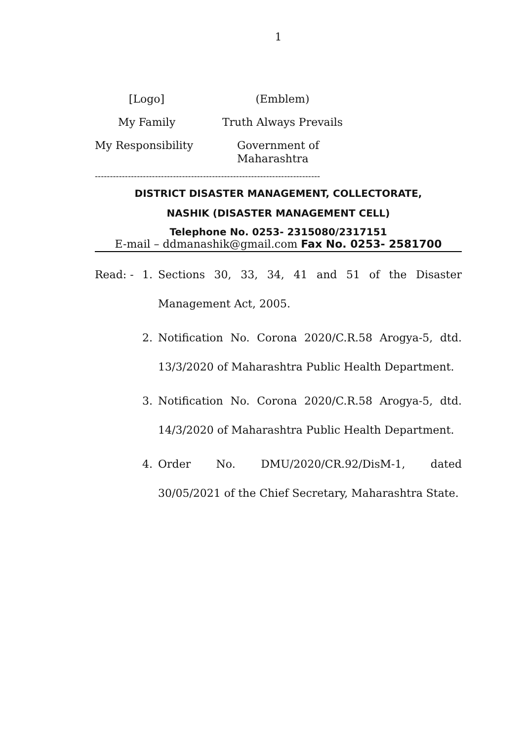1
[Logo]
(Emblem)
My Family
Truth Always Prevails
My Responsibility
Government of Maharashtra
---------------------------------------------------------------------------
DISTRICT DISASTER MANAGEMENT, COLLECTORATE,
NASHIK (DISASTER MANAGEMENT CELL)
Telephone No. 0253- 2315080/2317151
E-mail – ddmanashik@gmail.com Fax No. 0253- 2581700
Read: - 1. Sections 30, 33, 34, 41 and 51 of the Disaster Management Act, 2005.
2. Notification No. Corona 2020/C.R.58 Arogya-5, dtd. 13/3/2020 of Maharashtra Public Health Department.
3. Notification No. Corona 2020/C.R.58 Arogya-5, dtd. 14/3/2020 of Maharashtra Public Health Department.
4. Order No. DMU/2020/CR.92/DisM-1, dated 30/05/2021 of the Chief Secretary, Maharashtra State.